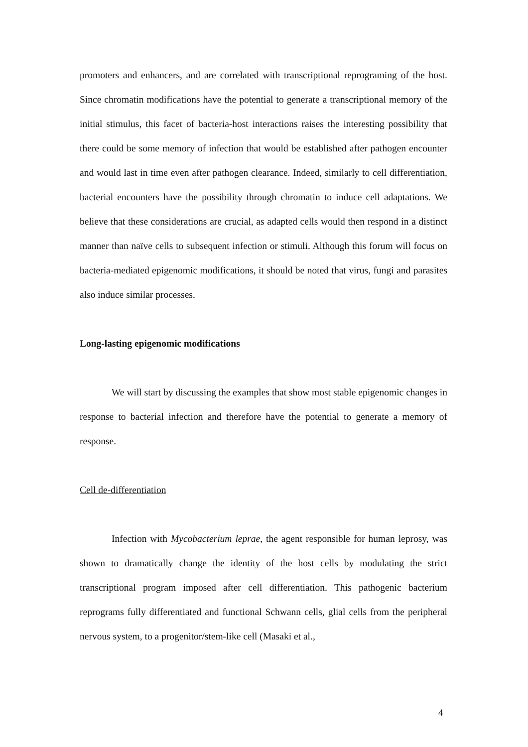promoters and enhancers, and are correlated with transcriptional reprograming of the host. Since chromatin modifications have the potential to generate a transcriptional memory of the initial stimulus, this facet of bacteria-host interactions raises the interesting possibility that there could be some memory of infection that would be established after pathogen encounter and would last in time even after pathogen clearance. Indeed, similarly to cell differentiation, bacterial encounters have the possibility through chromatin to induce cell adaptations. We believe that these considerations are crucial, as adapted cells would then respond in a distinct manner than naïve cells to subsequent infection or stimuli. Although this forum will focus on bacteria-mediated epigenomic modifications, it should be noted that virus, fungi and parasites also induce similar processes.
Long-lasting epigenomic modifications
We will start by discussing the examples that show most stable epigenomic changes in response to bacterial infection and therefore have the potential to generate a memory of response.
Cell de-differentiation
Infection with Mycobacterium leprae, the agent responsible for human leprosy, was shown to dramatically change the identity of the host cells by modulating the strict transcriptional program imposed after cell differentiation. This pathogenic bacterium reprograms fully differentiated and functional Schwann cells, glial cells from the peripheral nervous system, to a progenitor/stem-like cell (Masaki et al.,
4